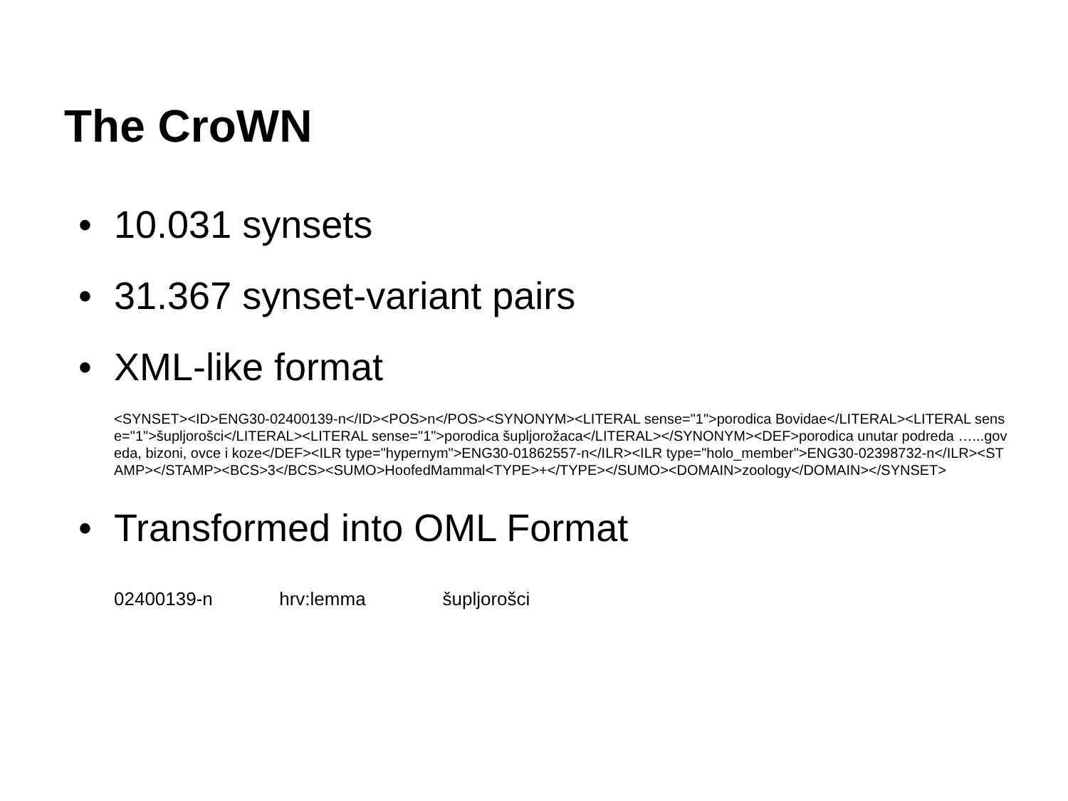The CroWN
• 10.031 synsets
• 31.367 synset-variant pairs
• XML-like format
<SYNSET><ID>ENG30-02400139-n</ID><POS>n</POS><SYNONYM><LITERAL sense="1">porodica Bovidae</LITERAL><LITERAL sense="1">šupljorošci</LITERAL><LITERAL sense="1">porodica šupljorožaca</LITERAL></SYNONYM><DEF>porodica unutar podreda …...goveda, bizoni, ovce i koze</DEF><ILR type="hypernym">ENG30-01862557-n</ILR><ILR type="holo_member">ENG30-02398732-n</ILR><STAMP></STAMP><BCS>3</BCS><SUMO>HoofedMammal<TYPE>+</TYPE></SUMO><DOMAIN>zoology</DOMAIN></SYNSET>
• Transformed into OML Format
02400139-n hrv:lemma šupljorošci